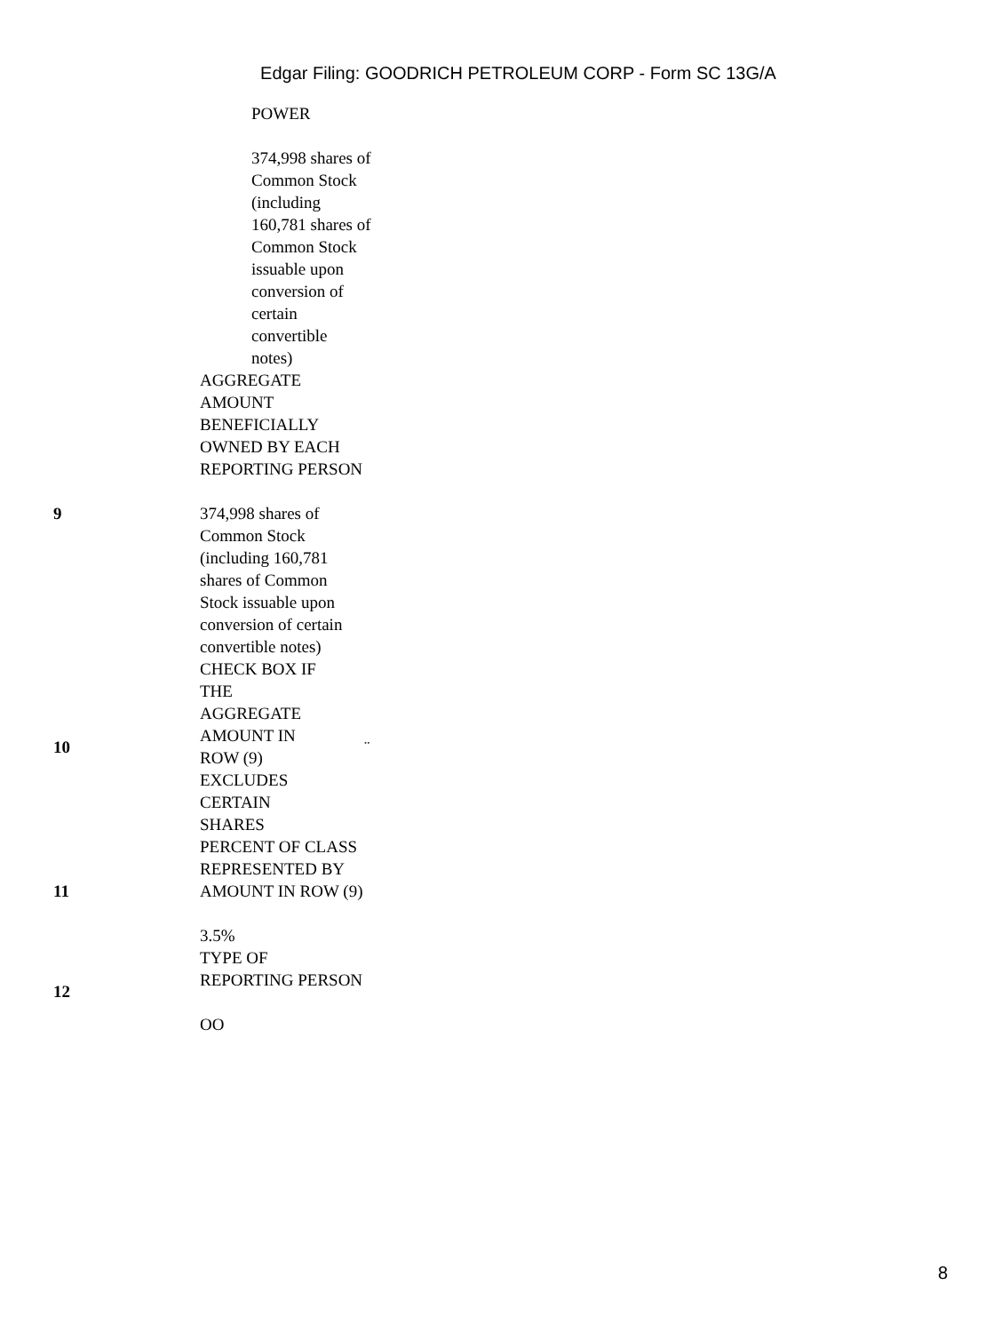Edgar Filing: GOODRICH PETROLEUM CORP - Form SC 13G/A
POWER
374,998 shares of Common Stock (including 160,781 shares of Common Stock issuable upon conversion of certain convertible notes)
| 9 | AGGREGATE AMOUNT BENEFICIALLY OWNED BY EACH REPORTING PERSON 374,998 shares of Common Stock (including 160,781 shares of Common Stock issuable upon conversion of certain convertible notes) | |
| 10 | CHECK BOX IF THE AGGREGATE AMOUNT IN ROW (9) EXCLUDES CERTAIN SHARES | ¨ |
| 11 | PERCENT OF CLASS REPRESENTED BY AMOUNT IN ROW (9) 3.5% | |
| 12 | TYPE OF REPORTING PERSON OO | |
8